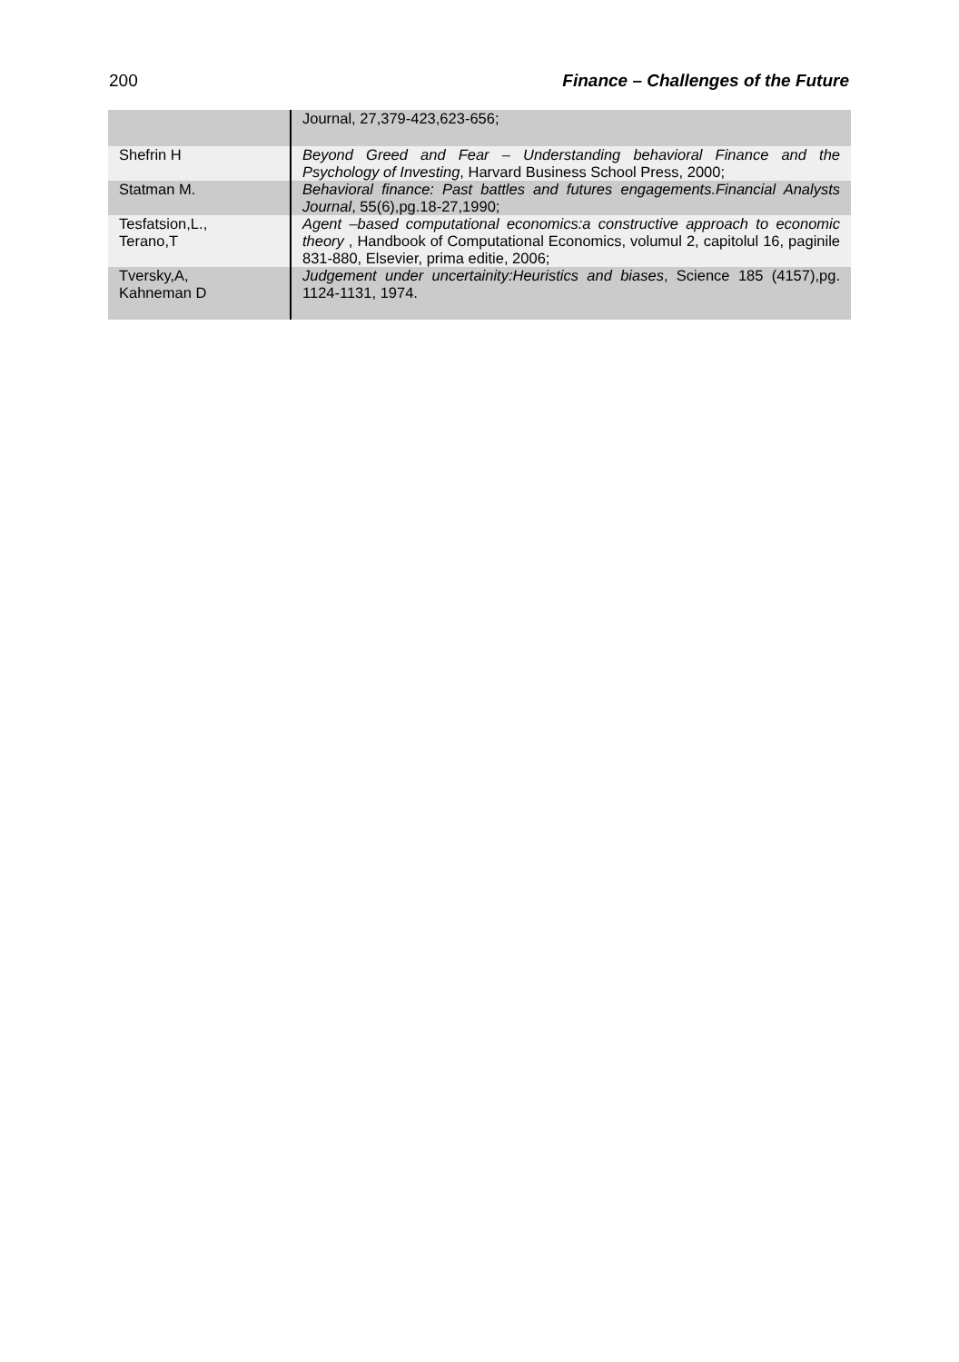200 Finance – Challenges of the Future
| | Journal, 27,379-423,623-656; |
| Shefrin H | Beyond Greed and Fear – Understanding behavioral Finance and the Psychology of Investing , Harvard Business School Press, 2000; |
| Statman M. | Behavioral finance: Past battles and futures engagements.Financial Analysts Journal , 55(6),pg.18-27,1990; |
| Tesfatsion,L., Terano,T | Agent –based computational economics:a constructive approach to economic theory , Handbook of Computational Economics, volumul 2, capitolul 16, paginile 831-880, Elsevier, prima editie, 2006; |
| Tversky,A, Kahneman D | Judgement under uncertainity:Heuristics and biases , Science 185 (4157),pg. 1124-1131, 1974. |